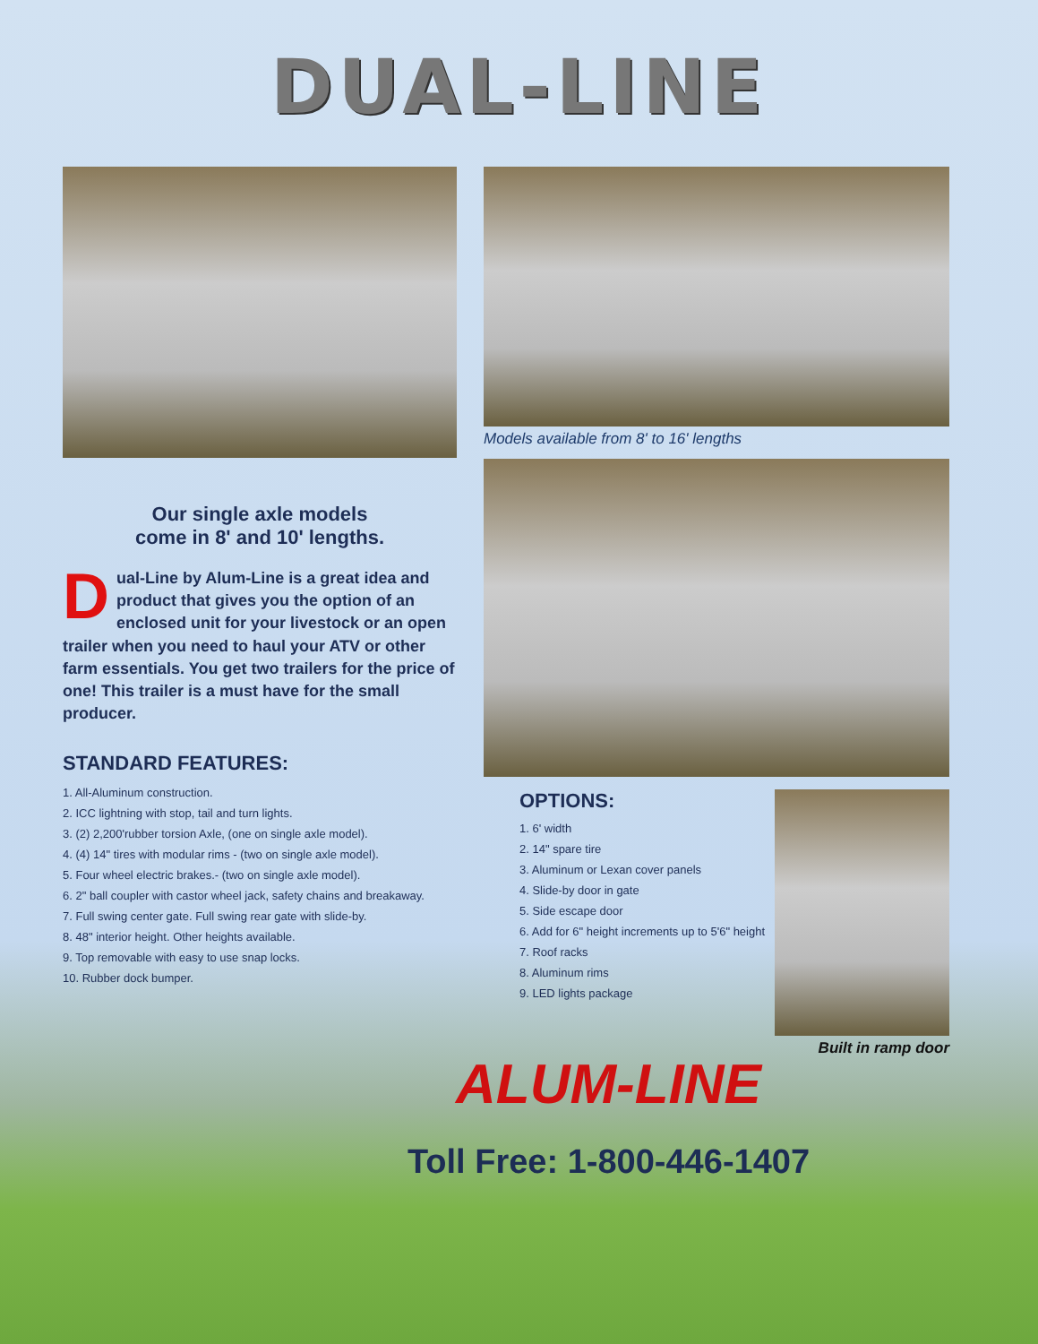DUAL-LINE
Our single axle models
come in 8' and 10' lengths.
Dual-Line by Alum-Line is a great idea and product that gives you the option of an enclosed unit for your livestock or an open trailer when you need to haul your ATV or other farm essentials. You get two trailers for the price of one! This trailer is a must have for the small producer.
STANDARD FEATURES:
1. All-Aluminum construction.
2. ICC lightning with stop, tail and turn lights.
3. (2) 2,200'rubber torsion Axle, (one on single axle model).
4. (4) 14" tires with modular rims - (two on single axle model).
5. Four wheel electric brakes.- (two on single axle model).
6. 2" ball coupler with castor wheel jack, safety chains and breakaway.
7. Full swing center gate. Full swing rear gate with slide-by.
8. 48" interior height. Other heights available.
9. Top removable with easy to use snap locks.
10. Rubber dock bumper.
Models available from 8' to 16' lengths
OPTIONS:
1. 6' width
2. 14" spare tire
3. Aluminum or Lexan cover panels
4. Slide-by door in gate
5. Side escape door
6. Add for 6" height increments up to 5'6" height
7. Roof racks
8. Aluminum rims
9. LED lights package
Built in ramp door
ALUM-LINE
Toll Free: 1-800-446-1407